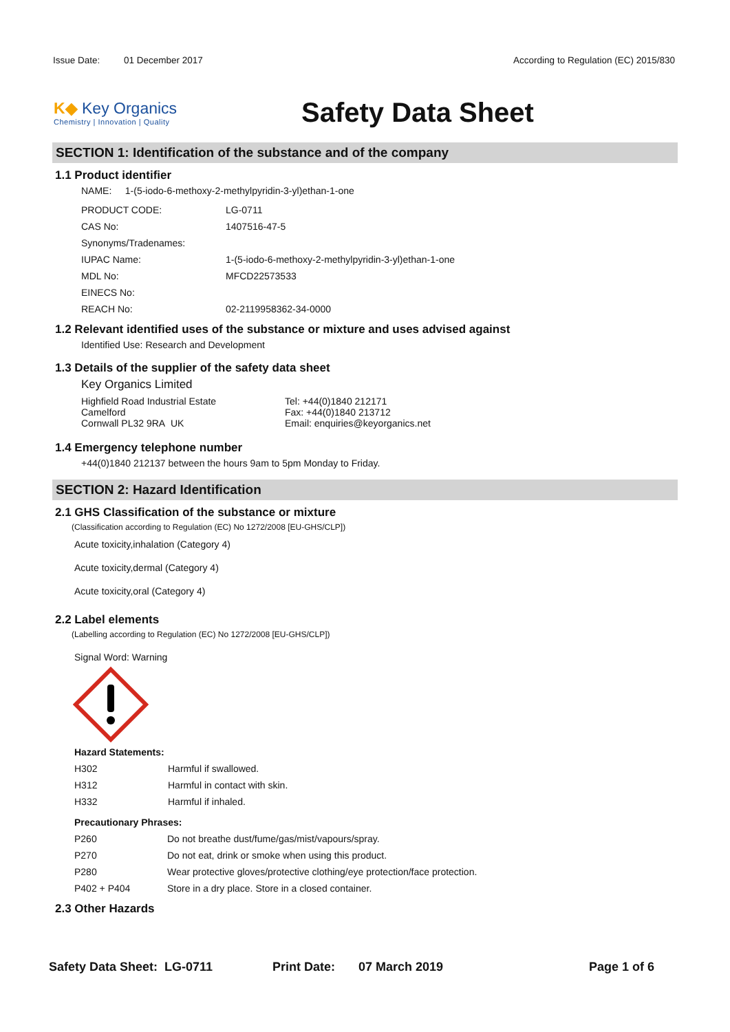Issue Date: 01 December 2017 According to Regulation (EC) 2015/830
K◆ Key Organics
Chemistry | Innovation | Quality
Safety Data Sheet
SECTION 1: Identification of the substance and of the company
1.1 Product identifier
NAME: 1-(5-iodo-6-methoxy-2-methylpyridin-3-yl)ethan-1-one
| PRODUCT CODE: | LG-0711 |
| CAS No: | 1407516-47-5 |
| Synonyms/Tradenames: | |
| IUPAC Name: | 1-(5-iodo-6-methoxy-2-methylpyridin-3-yl)ethan-1-one |
| MDL No: | MFCD22573533 |
| EINECS No: | |
| REACH No: | 02-2119958362-34-0000 |
1.2 Relevant identified uses of the substance or mixture and uses advised against
Identified Use: Research and Development
1.3 Details of the supplier of the safety data sheet
Key Organics Limited
Highfield Road Industrial Estate
Camelford
Cornwall PL32 9RA UK
Tel: +44(0)1840 212171
Fax: +44(0)1840 213712
Email: enquiries@keyorganics.net
1.4 Emergency telephone number
+44(0)1840 212137 between the hours 9am to 5pm Monday to Friday.
SECTION 2: Hazard Identification
2.1 GHS Classification of the substance or mixture
(Classification according to Regulation (EC) No 1272/2008 [EU-GHS/CLP])
Acute toxicity,inhalation (Category 4)
Acute toxicity,dermal (Category 4)
Acute toxicity,oral (Category 4)
2.2 Label elements
(Labelling according to Regulation (EC) No 1272/2008 [EU-GHS/CLP])
Signal Word: Warning
Hazard Statements:
| H302 | Harmful if swallowed. |
| H312 | Harmful in contact with skin. |
| H332 | Harmful if inhaled. |
Precautionary Phrases:
| P260 | Do not breathe dust/fume/gas/mist/vapours/spray. |
| P270 | Do not eat, drink or smoke when using this product. |
| P280 | Wear protective gloves/protective clothing/eye protection/face protection. |
| P402 + P404 | Store in a dry place. Store in a closed container. |
2.3 Other Hazards
Safety Data Sheet: LG-0711 Print Date: 07 March 2019 Page 1 of 6